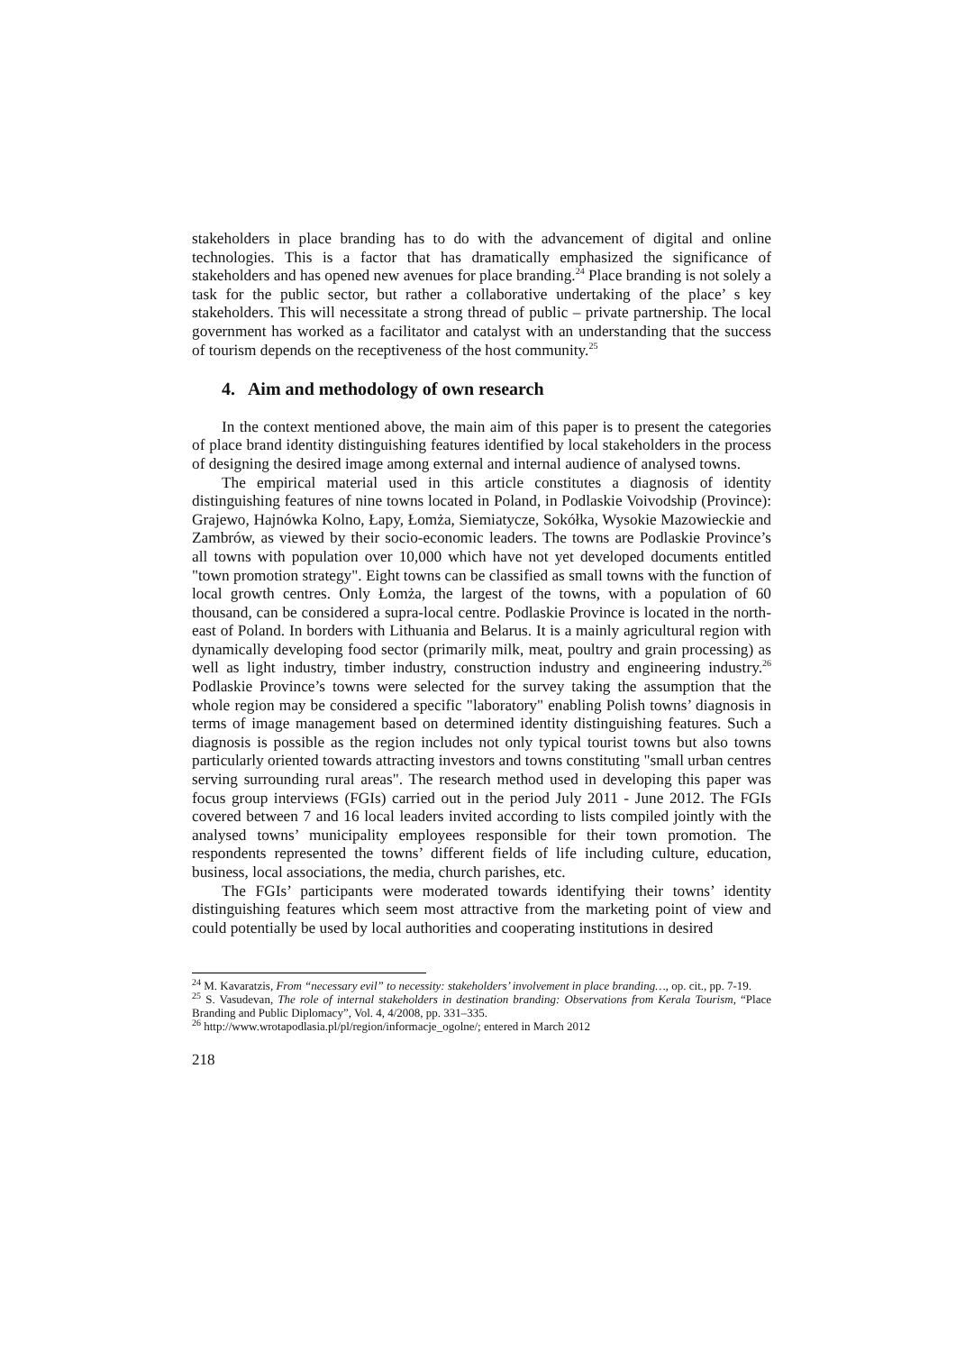stakeholders in place branding has to do with the advancement of digital and online technologies. This is a factor that has dramatically emphasized the significance of stakeholders and has opened new avenues for place branding.<sup>24</sup> Place branding is not solely a task for the public sector, but rather a collaborative undertaking of the place’ s key stakeholders. This will necessitate a strong thread of public – private partnership. The local government has worked as a facilitator and catalyst with an understanding that the success of tourism depends on the receptiveness of the host community.<sup>25</sup>
4. Aim and methodology of own research
In the context mentioned above, the main aim of this paper is to present the categories of place brand identity distinguishing features identified by local stakeholders in the process of designing the desired image among external and internal audience of analysed towns.
The empirical material used in this article constitutes a diagnosis of identity distinguishing features of nine towns located in Poland, in Podlaskie Voivodship (Province): Grajewo, Hajnówka Kolno, Łapy, Łomża, Siemiatycze, Sokółka, Wysokie Mazowieckie and Zambrów, as viewed by their socio-economic leaders. The towns are Podlaskie Province’s all towns with population over 10,000 which have not yet developed documents entitled "town promotion strategy". Eight towns can be classified as small towns with the function of local growth centres. Only Łomża, the largest of the towns, with a population of 60 thousand, can be considered a supra-local centre. Podlaskie Province is located in the north-east of Poland. In borders with Lithuania and Belarus. It is a mainly agricultural region with dynamically developing food sector (primarily milk, meat, poultry and grain processing) as well as light industry, timber industry, construction industry and engineering industry.<sup>26</sup> Podlaskie Province’s towns were selected for the survey taking the assumption that the whole region may be considered a specific "laboratory" enabling Polish towns’ diagnosis in terms of image management based on determined identity distinguishing features. Such a diagnosis is possible as the region includes not only typical tourist towns but also towns particularly oriented towards attracting investors and towns constituting "small urban centres serving surrounding rural areas". The research method used in developing this paper was focus group interviews (FGIs) carried out in the period July 2011 - June 2012. The FGIs covered between 7 and 16 local leaders invited according to lists compiled jointly with the analysed towns’ municipality employees responsible for their town promotion. The respondents represented the towns’ different fields of life including culture, education, business, local associations, the media, church parishes, etc.
The FGIs’ participants were moderated towards identifying their towns’ identity distinguishing features which seem most attractive from the marketing point of view and could potentially be used by local authorities and cooperating institutions in desired
<sup>24</sup> M. Kavaratzis, From “necessary evil” to necessity: stakeholders’ involvement in place branding…, op. cit., pp. 7-19.
<sup>25</sup> S. Vasudevan, The role of internal stakeholders in destination branding: Observations from Kerala Tourism, “Place Branding and Public Diplomacy”, Vol. 4, 4/2008, pp. 331–335.
<sup>26</sup> http://www.wrotapodlasia.pl/pl/region/informacje_ogolne/; entered in March 2012
218